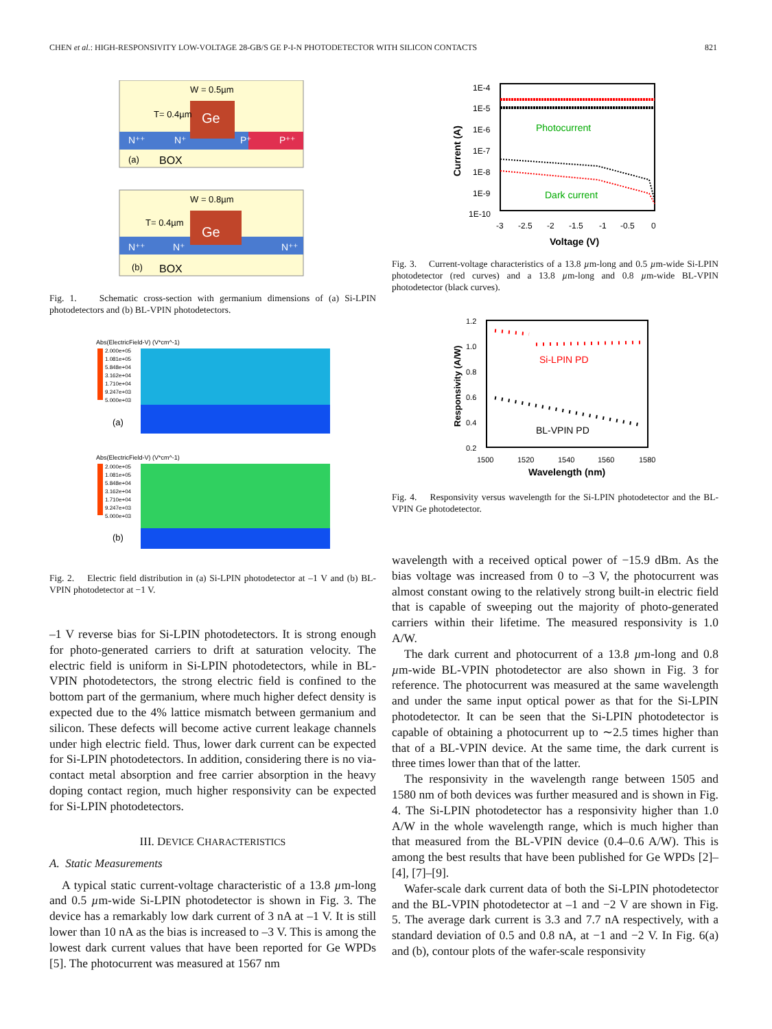CHEN et al.: HIGH-RESPONSIVITY LOW-VOLTAGE 28-GB/S GE P-I-N PHOTODETECTOR WITH SILICON CONTACTS 821
Ge
W = 0.5µm
T= 0.4µm
N⁺⁺
N⁺
P⁺
P⁺⁺
(a)
BOX
Ge
W = 0.8µm
T= 0.4µm
N⁺⁺
N⁺
N⁺⁺
(b)
BOX
Fig. 1. Schematic cross-section with germanium dimensions of (a) Si-LPIN photodetectors and (b) BL-VPIN photodetectors.
Abs(ElectricField-V) (V*cm^-1)
2.000e+05
1.081e+05
5.848e+04
3.162e+04
1.710e+04
9.247e+03
5.000e+03
(a)
Abs(ElectricField-V) (V*cm^-1)
2.000e+05
1.081e+05
5.848e+04
3.162e+04
1.710e+04
9.247e+03
5.000e+03
(b)
Fig. 2. Electric field distribution in (a) Si-LPIN photodetector at –1 V and (b) BL-VPIN photodetector at −1 V.
–1 V reverse bias for Si-LPIN photodetectors. It is strong enough for photo-generated carriers to drift at saturation velocity. The electric field is uniform in Si-LPIN photodetectors, while in BL-VPIN photodetectors, the strong electric field is confined to the bottom part of the germanium, where much higher defect density is expected due to the 4% lattice mismatch between germanium and silicon. These defects will become active current leakage channels under high electric field. Thus, lower dark current can be expected for Si-LPIN photodetectors. In addition, considering there is no via-contact metal absorption and free carrier absorption in the heavy doping contact region, much higher responsivity can be expected for Si-LPIN photodetectors.
III. DEVICE CHARACTERISTICS
A. Static Measurements
A typical static current-voltage characteristic of a 13.8 µm-long and 0.5 µm-wide Si-LPIN photodetector is shown in Fig. 3. The device has a remarkably low dark current of 3 nA at –1 V. It is still lower than 10 nA as the bias is increased to –3 V. This is among the lowest dark current values that have been reported for Ge WPDs [5]. The photocurrent was measured at 1567 nm
1E-4
1E-5
1E-6
1E-7
1E-8
1E-9
1E-10
Photocurrent
Dark current
-3
-2.5
-2
-1.5
-1
-0.5
0
Voltage (V)
Current (A)
Fig. 3. Current-voltage characteristics of a 13.8 µm-long and 0.5 µm-wide Si-LPIN photodetector (red curves) and a 13.8 µm-long and 0.8 µm-wide BL-VPIN photodetector (black curves).
1.2
1.0
0.8
0.6
0.4
0.2
Si-LPIN PD
BL-VPIN PD
1500
1520
1540
1560
1580
Wavelength (nm)
Responsivity (A/W)
Fig. 4. Responsivity versus wavelength for the Si-LPIN photodetector and the BL-VPIN Ge photodetector.
wavelength with a received optical power of −15.9 dBm. As the bias voltage was increased from 0 to –3 V, the photocurrent was almost constant owing to the relatively strong built-in electric field that is capable of sweeping out the majority of photo-generated carriers within their lifetime. The measured responsivity is 1.0 A/W.
The dark current and photocurrent of a 13.8 µm-long and 0.8 µm-wide BL-VPIN photodetector are also shown in Fig. 3 for reference. The photocurrent was measured at the same wavelength and under the same input optical power as that for the Si-LPIN photodetector. It can be seen that the Si-LPIN photodetector is capable of obtaining a photocurrent up to ∼2.5 times higher than that of a BL-VPIN device. At the same time, the dark current is three times lower than that of the latter.
The responsivity in the wavelength range between 1505 and 1580 nm of both devices was further measured and is shown in Fig. 4. The Si-LPIN photodetector has a responsivity higher than 1.0 A/W in the whole wavelength range, which is much higher than that measured from the BL-VPIN device (0.4–0.6 A/W). This is among the best results that have been published for Ge WPDs [2]–[4], [7]–[9].
Wafer-scale dark current data of both the Si-LPIN photodetector and the BL-VPIN photodetector at –1 and −2 V are shown in Fig. 5. The average dark current is 3.3 and 7.7 nA respectively, with a standard deviation of 0.5 and 0.8 nA, at −1 and −2 V. In Fig. 6(a) and (b), contour plots of the wafer-scale responsivity